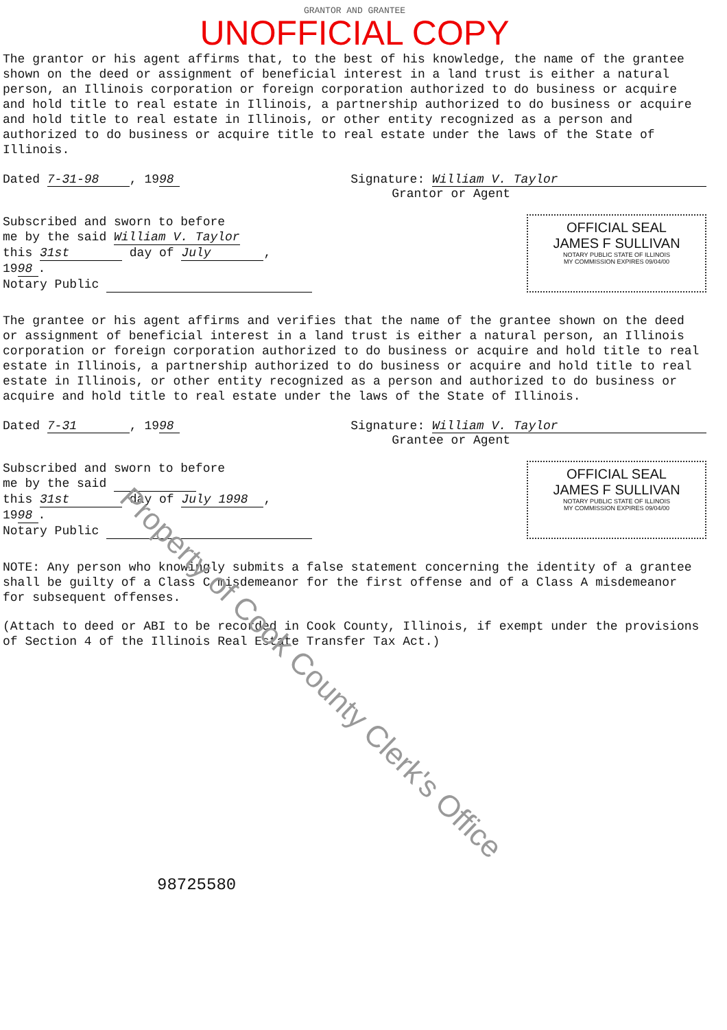GRANTOR AND GRANTEE
UNOFFICIAL COPY
The grantor or his agent affirms that, to the best of his knowledge, the name of the grantee shown on the deed or assignment of beneficial interest in a land trust is either a natural person, an Illinois corporation or foreign corporation authorized to do business or acquire and hold title to real estate in Illinois, a partnership authorized to do business or acquire and hold title to real estate in Illinois, or other entity recognized as a person and authorized to do business or acquire title to real estate under the laws of the State of Illinois.
Dated 7-31-98, 19 98 Signature: William V. Taylor
Grantor or Agent
Subscribed and sworn to before
me by the said William V. Taylor
this 31st day of July,
19 98.
Notary Public
OFFICIAL SEAL
JAMES F SULLIVAN
NOTARY PUBLIC STATE OF ILLINOIS
MY COMMISSION EXPIRES 09/04/00
The grantee or his agent affirms and verifies that the name of the grantee shown on the deed or assignment of beneficial interest in a land trust is either a natural person, an Illinois corporation or foreign corporation authorized to do business or acquire and hold title to real estate in Illinois, a partnership authorized to do business or acquire and hold title to real estate in Illinois, or other entity recognized as a person and authorized to do business or acquire and hold title to real estate under the laws of the State of Illinois.
Dated 7-31, 19 98 Signature: William V. Taylor
Grantee or Agent
Subscribed and sworn to before
me by the said
this 31st day of July 1998,
19 98.
Notary Public
OFFICIAL SEAL
JAMES F SULLIVAN
NOTARY PUBLIC STATE OF ILLINOIS
MY COMMISSION EXPIRES 09/04/00
NOTE: Any person who knowingly submits a false statement concerning the identity of a grantee shall be guilty of a Class C misdemeanor for the first offense and of a Class A misdemeanor for subsequent offenses.
(Attach to deed or ABI to be recorded in Cook County, Illinois, if exempt under the provisions of Section 4 of the Illinois Real Estate Transfer Tax Act.)
98725580
Property of Cook County Clerk's Office